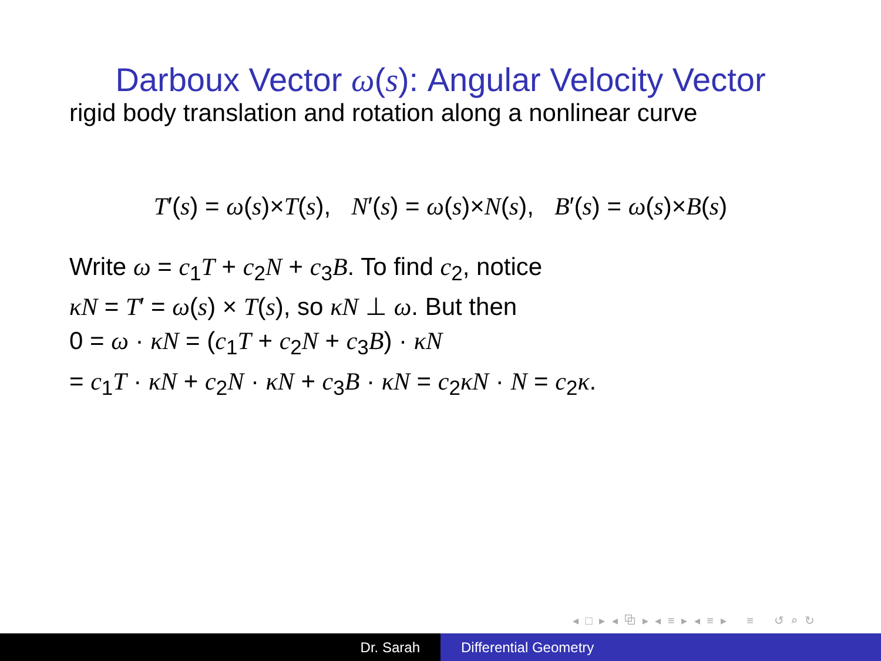Darboux Vector ω(s): Angular Velocity Vector
rigid body translation and rotation along a nonlinear curve
T′(s) = ω(s)×T(s), N′(s) = ω(s)×N(s), B′(s) = ω(s)×B(s)
Write ω = c<sub>1</sub>T + c<sub>2</sub>N + c<sub>3</sub>B. To find c<sub>2</sub>, notice
κN = T′ = ω(s) × T(s), so κN ⊥ ω. But then
0 = ω · κN = (c<sub>1</sub>T + c<sub>2</sub>N + c<sub>3</sub>B) · κN
= c<sub>1</sub>T · κN + c<sub>2</sub>N · κN + c<sub>3</sub>B · κN = c<sub>2</sub>κN · N = c<sub>2</sub>κ.
◂ □ ▸ ◂ ⧉ ▸ ◂ ≡ ▸ ◂ ≡ ▸ ≡ ↺ ⌕ ↻
Dr. Sarah Differential Geometry